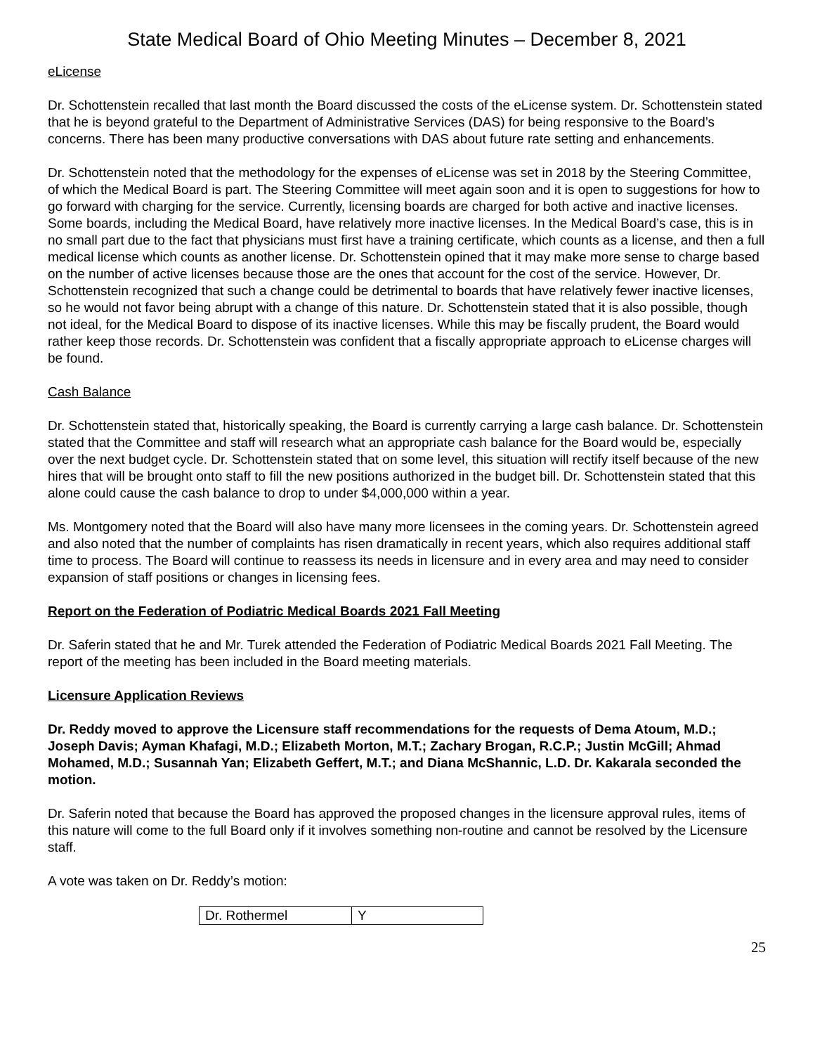State Medical Board of Ohio Meeting Minutes – December 8, 2021
eLicense
Dr. Schottenstein recalled that last month the Board discussed the costs of the eLicense system. Dr. Schottenstein stated that he is beyond grateful to the Department of Administrative Services (DAS) for being responsive to the Board’s concerns. There has been many productive conversations with DAS about future rate setting and enhancements.
Dr. Schottenstein noted that the methodology for the expenses of eLicense was set in 2018 by the Steering Committee, of which the Medical Board is part. The Steering Committee will meet again soon and it is open to suggestions for how to go forward with charging for the service. Currently, licensing boards are charged for both active and inactive licenses. Some boards, including the Medical Board, have relatively more inactive licenses. In the Medical Board’s case, this is in no small part due to the fact that physicians must first have a training certificate, which counts as a license, and then a full medical license which counts as another license. Dr. Schottenstein opined that it may make more sense to charge based on the number of active licenses because those are the ones that account for the cost of the service. However, Dr. Schottenstein recognized that such a change could be detrimental to boards that have relatively fewer inactive licenses, so he would not favor being abrupt with a change of this nature. Dr. Schottenstein stated that it is also possible, though not ideal, for the Medical Board to dispose of its inactive licenses. While this may be fiscally prudent, the Board would rather keep those records. Dr. Schottenstein was confident that a fiscally appropriate approach to eLicense charges will be found.
Cash Balance
Dr. Schottenstein stated that, historically speaking, the Board is currently carrying a large cash balance. Dr. Schottenstein stated that the Committee and staff will research what an appropriate cash balance for the Board would be, especially over the next budget cycle. Dr. Schottenstein stated that on some level, this situation will rectify itself because of the new hires that will be brought onto staff to fill the new positions authorized in the budget bill. Dr. Schottenstein stated that this alone could cause the cash balance to drop to under $4,000,000 within a year.
Ms. Montgomery noted that the Board will also have many more licensees in the coming years. Dr. Schottenstein agreed and also noted that the number of complaints has risen dramatically in recent years, which also requires additional staff time to process. The Board will continue to reassess its needs in licensure and in every area and may need to consider expansion of staff positions or changes in licensing fees.
Report on the Federation of Podiatric Medical Boards 2021 Fall Meeting
Dr. Saferin stated that he and Mr. Turek attended the Federation of Podiatric Medical Boards 2021 Fall Meeting. The report of the meeting has been included in the Board meeting materials.
Licensure Application Reviews
Dr. Reddy moved to approve the Licensure staff recommendations for the requests of Dema Atoum, M.D.; Joseph Davis; Ayman Khafagi, M.D.; Elizabeth Morton, M.T.; Zachary Brogan, R.C.P.; Justin McGill; Ahmad Mohamed, M.D.; Susannah Yan; Elizabeth Geffert, M.T.; and Diana McShannic, L.D. Dr. Kakarala seconded the motion.
Dr. Saferin noted that because the Board has approved the proposed changes in the licensure approval rules, items of this nature will come to the full Board only if it involves something non-routine and cannot be resolved by the Licensure staff.
A vote was taken on Dr. Reddy’s motion:
| Dr. Rothermel | Y |
25